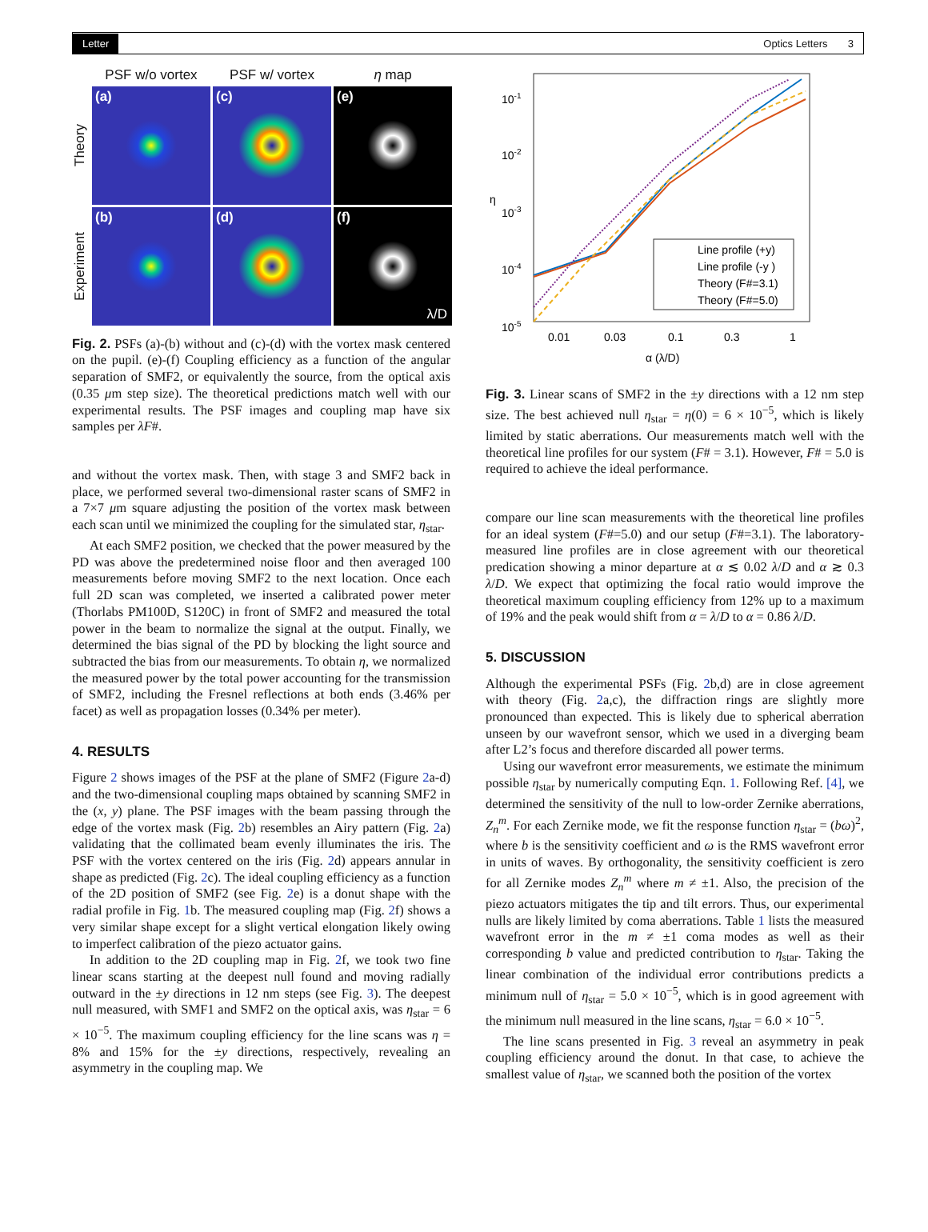Letter Optics Letters 3
PSF w/o vortex
PSF w/ vortex
η map
Theory
(a)
(c)
(e)
Experiment
(b)
(d)
(f)
λ/D
Fig. 2. PSFs (a)-(b) without and (c)-(d) with the vortex mask centered on the pupil. (e)-(f) Coupling efficiency as a function of the angular separation of SMF2, or equivalently the source, from the optical axis (0.35 μm step size). The theoretical predictions match well with our experimental results. The PSF images and coupling map have six samples per λF#.
and without the vortex mask. Then, with stage 3 and SMF2 back in place, we performed several two-dimensional raster scans of SMF2 in a 7×7 μm square adjusting the position of the vortex mask between each scan until we minimized the coupling for the simulated star, η<sub>star</sub>.
At each SMF2 position, we checked that the power measured by the PD was above the predetermined noise floor and then averaged 100 measurements before moving SMF2 to the next location. Once each full 2D scan was completed, we inserted a calibrated power meter (Thorlabs PM100D, S120C) in front of SMF2 and measured the total power in the beam to normalize the signal at the output. Finally, we determined the bias signal of the PD by blocking the light source and subtracted the bias from our measurements. To obtain η, we normalized the measured power by the total power accounting for the transmission of SMF2, including the Fresnel reflections at both ends (3.46% per facet) as well as propagation losses (0.34% per meter).
4. RESULTS
Figure 2 shows images of the PSF at the plane of SMF2 (Figure 2a-d) and the two-dimensional coupling maps obtained by scanning SMF2 in the (x, y) plane. The PSF images with the beam passing through the edge of the vortex mask (Fig. 2b) resembles an Airy pattern (Fig. 2a) validating that the collimated beam evenly illuminates the iris. The PSF with the vortex centered on the iris (Fig. 2d) appears annular in shape as predicted (Fig. 2c). The ideal coupling efficiency as a function of the 2D position of SMF2 (see Fig. 2e) is a donut shape with the radial profile in Fig. 1b. The measured coupling map (Fig. 2f) shows a very similar shape except for a slight vertical elongation likely owing to imperfect calibration of the piezo actuator gains.
In addition to the 2D coupling map in Fig. 2f, we took two fine linear scans starting at the deepest null found and moving radially outward in the ±y directions in 12 nm steps (see Fig. 3). The deepest null measured, with SMF1 and SMF2 on the optical axis, was η<sub>star</sub> = 6 × 10<sup>−5</sup>. The maximum coupling efficiency for the line scans was η = 8% and 15% for the ±y directions, respectively, revealing an asymmetry in the coupling map. We
10-1
10-2
10-3
10-4
10-5
η
0.01
0.03
0.1
0.3
1
α (λ/D)
Line profile (+y)
Line profile (-y )
Theory (F#=3.1)
Theory (F#=5.0)
Fig. 3. Linear scans of SMF2 in the ±y directions with a 12 nm step size. The best achieved null η<sub>star</sub> = η(0) = 6 × 10<sup>−5</sup>, which is likely limited by static aberrations. Our measurements match well with the theoretical line profiles for our system (F# = 3.1). However, F# = 5.0 is required to achieve the ideal performance.
compare our line scan measurements with the theoretical line profiles for an ideal system (F#=5.0) and our setup (F#=3.1). The laboratory-measured line profiles are in close agreement with our theoretical predication showing a minor departure at α ≲ 0.02 λ/D and α ≳ 0.3 λ/D. We expect that optimizing the focal ratio would improve the theoretical maximum coupling efficiency from 12% up to a maximum of 19% and the peak would shift from α = λ/D to α = 0.86 λ/D.
5. DISCUSSION
Although the experimental PSFs (Fig. 2b,d) are in close agreement with theory (Fig. 2a,c), the diffraction rings are slightly more pronounced than expected. This is likely due to spherical aberration unseen by our wavefront sensor, which we used in a diverging beam after L2’s focus and therefore discarded all power terms.
Using our wavefront error measurements, we estimate the minimum possible η<sub>star</sub> by numerically computing Eqn. 1. Following Ref. [4], we determined the sensitivity of the null to low-order Zernike aberrations, Z<sub>n</sub><sup>m</sup>. For each Zernike mode, we fit the response function η<sub>star</sub> = (bω)<sup>2</sup>, where b is the sensitivity coefficient and ω is the RMS wavefront error in units of waves. By orthogonality, the sensitivity coefficient is zero for all Zernike modes Z<sub>n</sub><sup>m</sup> where m ≠ ±1. Also, the precision of the piezo actuators mitigates the tip and tilt errors. Thus, our experimental nulls are likely limited by coma aberrations. Table 1 lists the measured wavefront error in the m ≠ ±1 coma modes as well as their corresponding b value and predicted contribution to η<sub>star</sub>. Taking the linear combination of the individual error contributions predicts a minimum null of η<sub>star</sub> = 5.0 × 10<sup>−5</sup>, which is in good agreement with the minimum null measured in the line scans, η<sub>star</sub> = 6.0 × 10<sup>−5</sup>.
The line scans presented in Fig. 3 reveal an asymmetry in peak coupling efficiency around the donut. In that case, to achieve the smallest value of η<sub>star</sub>, we scanned both the position of the vortex